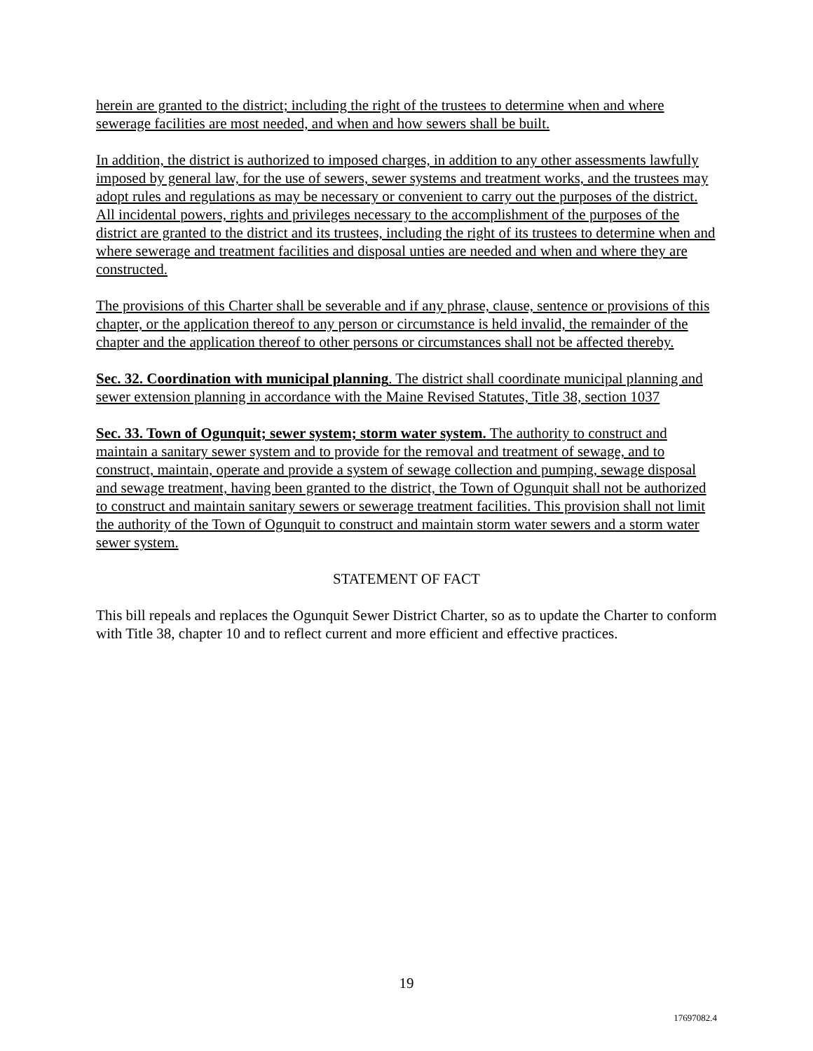herein are granted to the district; including the right of the trustees to determine when and where sewerage facilities are most needed, and when and how sewers shall be built.
In addition, the district is authorized to imposed charges, in addition to any other assessments lawfully imposed by general law, for the use of sewers, sewer systems and treatment works, and the trustees may adopt rules and regulations as may be necessary or convenient to carry out the purposes of the district. All incidental powers, rights and privileges necessary to the accomplishment of the purposes of the district are granted to the district and its trustees, including the right of its trustees to determine when and where sewerage and treatment facilities and disposal unties are needed and when and where they are constructed.
The provisions of this Charter shall be severable and if any phrase, clause, sentence or provisions of this chapter, or the application thereof to any person or circumstance is held invalid, the remainder of the chapter and the application thereof to other persons or circumstances shall not be affected thereby.
Sec. 32. Coordination with municipal planning. The district shall coordinate municipal planning and sewer extension planning in accordance with the Maine Revised Statutes, Title 38, section 1037
Sec. 33. Town of Ogunquit; sewer system; storm water system. The authority to construct and maintain a sanitary sewer system and to provide for the removal and treatment of sewage, and to construct, maintain, operate and provide a system of sewage collection and pumping, sewage disposal and sewage treatment, having been granted to the district, the Town of Ogunquit shall not be authorized to construct and maintain sanitary sewers or sewerage treatment facilities. This provision shall not limit the authority of the Town of Ogunquit to construct and maintain storm water sewers and a storm water sewer system.
STATEMENT OF FACT
This bill repeals and replaces the Ogunquit Sewer District Charter, so as to update the Charter to conform with Title 38, chapter 10 and to reflect current and more efficient and effective practices.
19
17697082.4